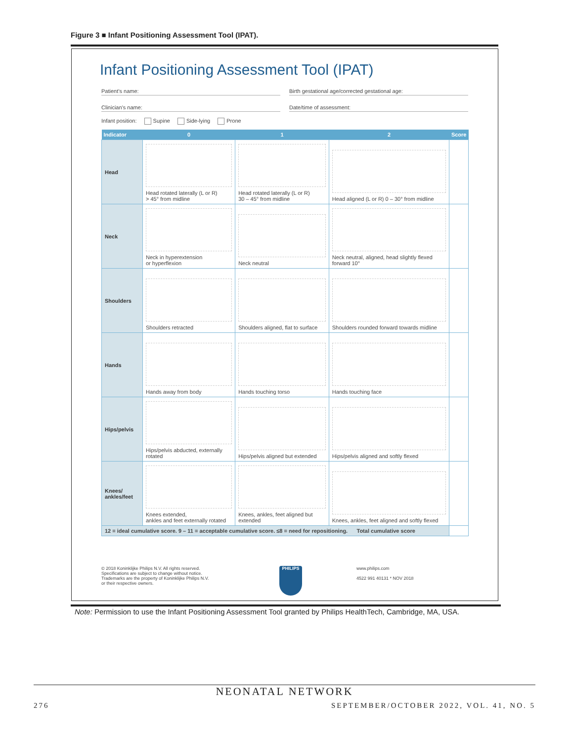Figure 3 ■ Infant Positioning Assessment Tool (IPAT).
Infant Positioning Assessment Tool (IPAT)
Patient’s name: Birth gestational age/corrected gestational age:
Clinician’s name: Date/time of assessment:
Infant position: Supine Side-lying Prone
| Indicator | 0 | 1 | 2 | Score |
| --- | --- | --- | --- | --- |
| Head | Head rotated laterally (L or R) > 45° from midline | Head rotated laterally (L or R) 30 – 45° from midline | Head aligned (L or R) 0 – 30° from midline | |
| Neck | Neck in hyperextension or hyperflexion | Neck neutral | Neck neutral, aligned, head slightly flexed forward 10° | |
| Shoulders | Shoulders retracted | Shoulders aligned, flat to surface | Shoulders rounded forward towards midline | |
| Hands | Hands away from body | Hands touching torso | Hands touching face | |
| Hips/pelvis | Hips/pelvis abducted, externally rotated | Hips/pelvis aligned but extended | Hips/pelvis aligned and softly flexed | |
| Knees/ ankles/feet | Knees extended, ankles and feet externally rotated | Knees, ankles, feet aligned but extended | Knees, ankles, feet aligned and softly flexed | |
| 12 = ideal cumulative score. 9 – 11 = acceptable cumulative score. ≤8 = need for repositioning. Total cumulative score | | | | |
© 2018 Koninklijke Philips N.V. All rights reserved.
Specifications are subject to change without notice.
Trademarks are the property of Koninklijke Philips N.V.
or their respective owners.
PHILIPS
www.philips.com
4522 991 40131 * NOV 2018
Note: Permission to use the Infant Positioning Assessment Tool granted by Philips HealthTech, Cambridge, MA, USA.
NEONATAL NETWORK
276
SEPTEMBER/OCTOBER 2022, VOL. 41, NO. 5